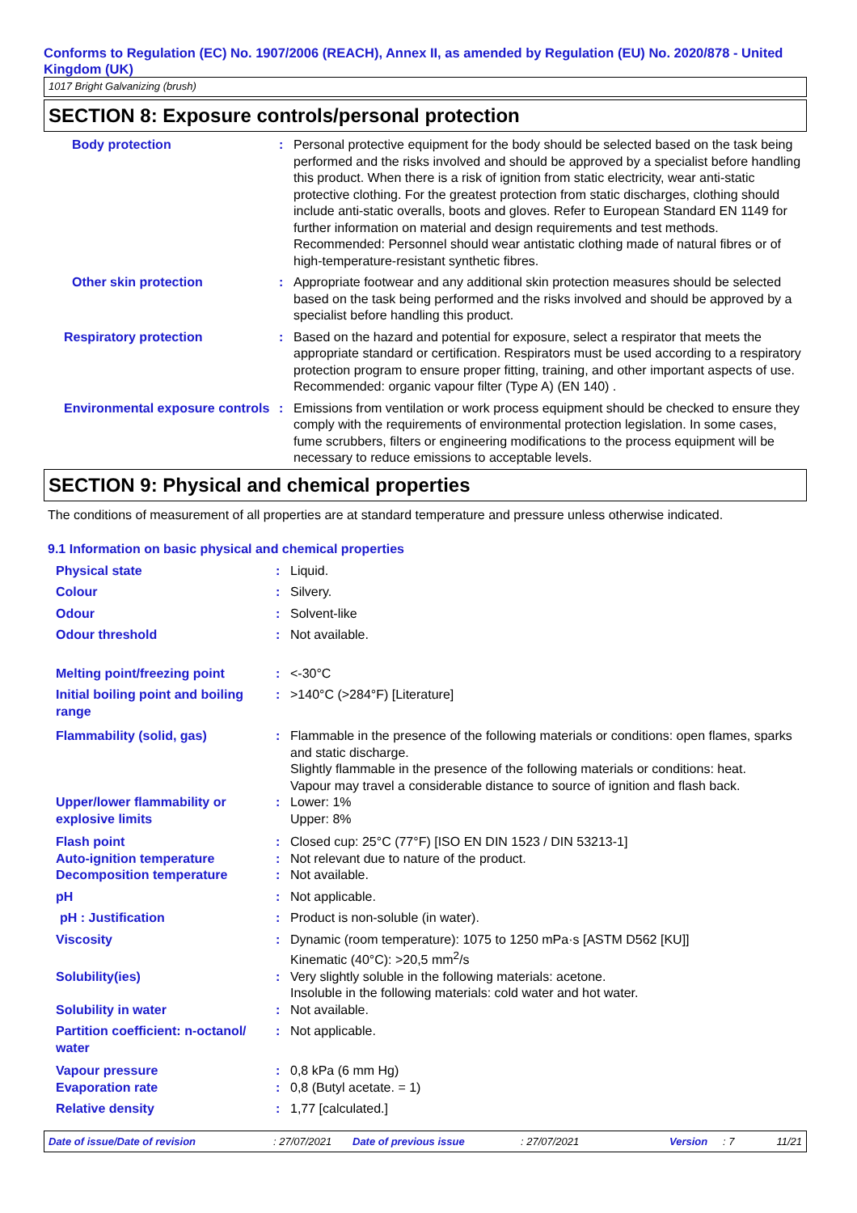Conforms to Regulation (EC) No. 1907/2006 (REACH), Annex II, as amended by Regulation (EU) No. 2020/878 - United Kingdom (UK)
1017 Bright Galvanizing (brush)
SECTION 8: Exposure controls/personal protection
| Body protection | : | Personal protective equipment for the body should be selected based on the task being performed and the risks involved and should be approved by a specialist before handling this product. When there is a risk of ignition from static electricity, wear anti-static protective clothing. For the greatest protection from static discharges, clothing should include anti-static overalls, boots and gloves. Refer to European Standard EN 1149 for further information on material and design requirements and test methods. Recommended: Personnel should wear antistatic clothing made of natural fibres or of high-temperature-resistant synthetic fibres. |
| Other skin protection | : | Appropriate footwear and any additional skin protection measures should be selected based on the task being performed and the risks involved and should be approved by a specialist before handling this product. |
| Respiratory protection | : | Based on the hazard and potential for exposure, select a respirator that meets the appropriate standard or certification. Respirators must be used according to a respiratory protection program to ensure proper fitting, training, and other important aspects of use. Recommended: organic vapour filter (Type A) (EN 140) . |
| Environmental exposure controls | : | Emissions from ventilation or work process equipment should be checked to ensure they comply with the requirements of environmental protection legislation. In some cases, fume scrubbers, filters or engineering modifications to the process equipment will be necessary to reduce emissions to acceptable levels. |
SECTION 9: Physical and chemical properties
The conditions of measurement of all properties are at standard temperature and pressure unless otherwise indicated.
9.1 Information on basic physical and chemical properties
| Physical state | : | Liquid. |
| Colour | : | Silvery. |
| Odour | : | Solvent-like |
| Odour threshold | : | Not available. |
| Melting point/freezing point | : | <-30°C |
| Initial boiling point and boiling range | : | >140°C (>284°F) [Literature] |
| Flammability (solid, gas) | : | Flammable in the presence of the following materials or conditions: open flames, sparks and static discharge. Slightly flammable in the presence of the following materials or conditions: heat. Vapour may travel a considerable distance to source of ignition and flash back. |
| Upper/lower flammability or explosive limits | : | Lower: 1% Upper: 8% |
| Flash point | : | Closed cup: 25°C (77°F) [ISO EN DIN 1523 / DIN 53213-1] |
| Auto-ignition temperature | : | Not relevant due to nature of the product. |
| Decomposition temperature | : | Not available. |
| pH | : | Not applicable. |
| pH : Justification | : | Product is non-soluble (in water). |
| Viscosity | : | Dynamic (room temperature): 1075 to 1250 mPa·s [ASTM D562 [KU]] Kinematic (40°C): >20,5 mm<sup>2</sup>/s |
| Solubility(ies) | : | Very slightly soluble in the following materials: acetone. Insoluble in the following materials: cold water and hot water. |
| Solubility in water | : | Not available. |
| Partition coefficient: n-octanol/ water | : | Not applicable. |
| Vapour pressure | : | 0,8 kPa (6 mm Hg) |
| Evaporation rate | : | 0,8 (Butyl acetate. = 1) |
| Relative density | : | 1,77 [calculated.] |
Date of issue/Date of revision: 27/07/2021 Date of previous issue: 27/07/2021 Version: 7 11/21